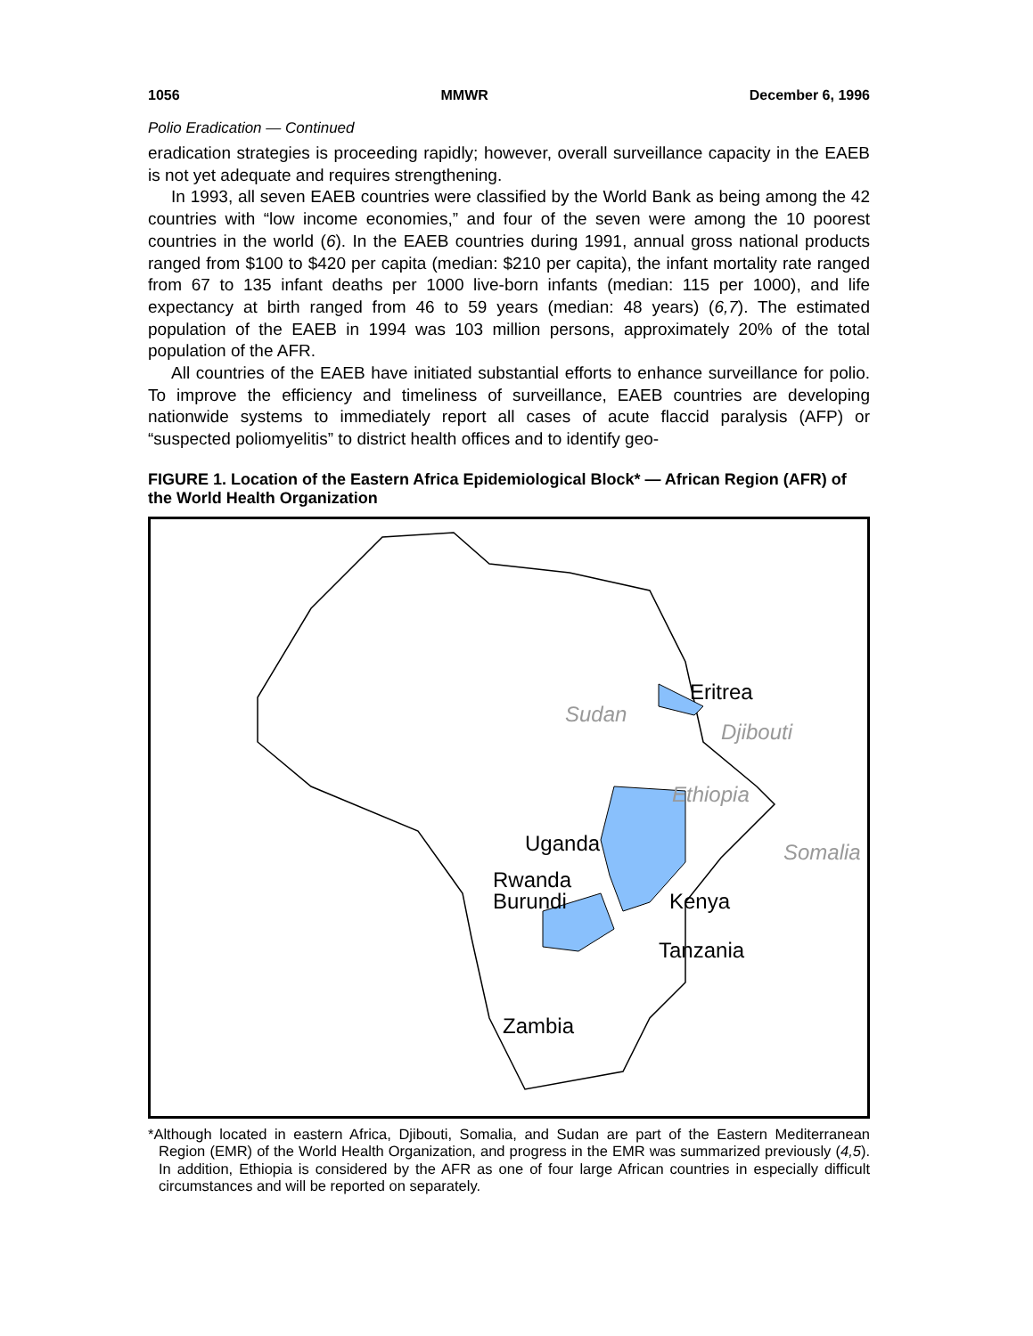1056 MMWR December 6, 1996
Polio Eradication — Continued
eradication strategies is proceeding rapidly; however, overall surveillance capacity in the EAEB is not yet adequate and requires strengthening.
In 1993, all seven EAEB countries were classified by the World Bank as being among the 42 countries with “low income economies,” and four of the seven were among the 10 poorest countries in the world (6). In the EAEB countries during 1991, annual gross national products ranged from $100 to $420 per capita (median: $210 per capita), the infant mortality rate ranged from 67 to 135 infant deaths per 1000 live-born infants (median: 115 per 1000), and life expectancy at birth ranged from 46 to 59 years (median: 48 years) (6,7). The estimated population of the EAEB in 1994 was 103 million persons, approximately 20% of the total population of the AFR.
All countries of the EAEB have initiated substantial efforts to enhance surveillance for polio. To improve the efficiency and timeliness of surveillance, EAEB countries are developing nationwide systems to immediately report all cases of acute flaccid paralysis (AFP) or “suspected poliomyelitis” to district health offices and to identify geo-
FIGURE 1. Location of the Eastern Africa Epidemiological Block* — African Region (AFR) of the World Health Organization
Eritrea
Sudan
Djibouti
Ethiopia
Uganda Somalia
Rwanda
Burundi
Kenya
Tanzania
Zambia
*Although located in eastern Africa, Djibouti, Somalia, and Sudan are part of the Eastern Mediterranean Region (EMR) of the World Health Organization, and progress in the EMR was summarized previously (4,5). In addition, Ethiopia is considered by the AFR as one of four large African countries in especially difficult circumstances and will be reported on separately.